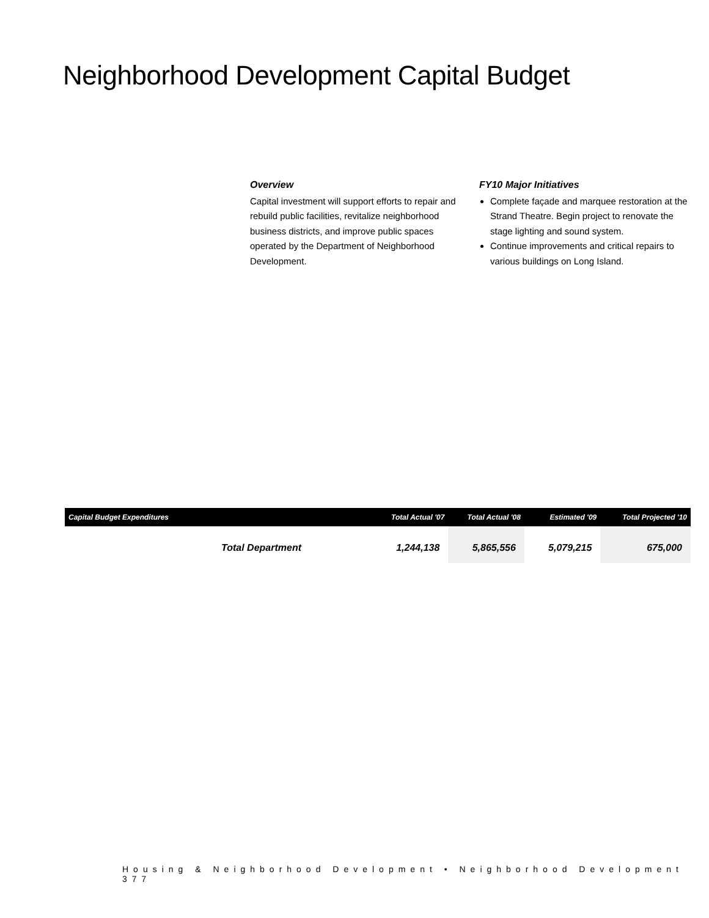Neighborhood Development Capital Budget
Overview
Capital investment will support efforts to repair and rebuild public facilities, revitalize neighborhood business districts, and improve public spaces operated by the Department of Neighborhood Development.
FY10 Major Initiatives
Complete façade and marquee restoration at the Strand Theatre. Begin project to renovate the stage lighting and sound system.
Continue improvements and critical repairs to various buildings on Long Island.
| Capital Budget Expenditures | Total Actual '07 | Total Actual '08 | Estimated '09 | Total Projected '10 |
| --- | --- | --- | --- | --- |
| Total Department | 1,244,138 | 5,865,556 | 5,079,215 | 675,000 |
Housing & Neighborhood Development • Neighborhood Development 377